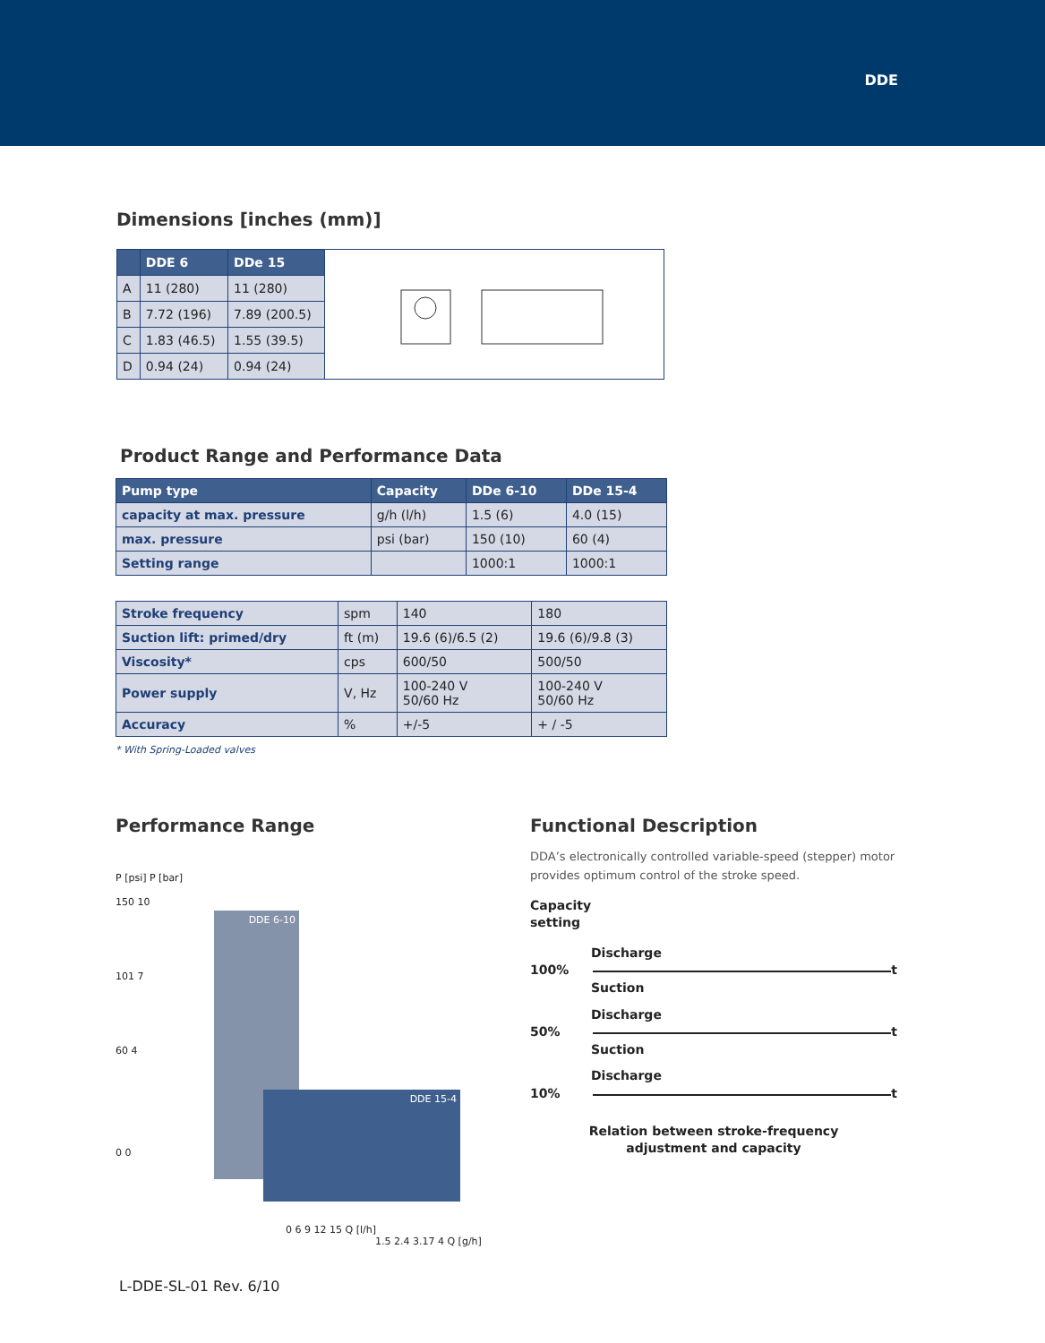DDE
Dimensions [inches (mm)]
| | DDE 6 | DDe 15 |
| --- | --- | --- |
| A | 11 (280) | 11 (280) |
| B | 7.72 (196) | 7.89 (200.5) |
| C | 1.83 (46.5) | 1.55 (39.5) |
| D | 0.94 (24) | 0.94 (24) |
Product Range and Performance Data
| Pump type | Capacity | DDe 6-10 | DDe 15-4 |
| --- | --- | --- | --- |
| capacity at max. pressure | g/h (l/h) | 1.5 (6) | 4.0 (15) |
| max. pressure | psi (bar) | 150 (10) | 60 (4) |
| Setting range | | 1000:1 | 1000:1 |
| Stroke frequency | spm | 140 | 180 |
| Suction lift: primed/dry | ft (m) | 19.6 (6)/6.5 (2) | 19.6 (6)/9.8 (3) |
| Viscosity* | cps | 600/50 | 500/50 |
| Power supply | V, Hz | 100-240 V 50/60 Hz | 100-240 V 50/60 Hz |
| Accuracy | % | +/-5 | + / -5 |
* With Spring-Loaded valves
Performance Range
P [psi] P [bar]
150 10
101 7
60 4
0 0
DDE 6-10
DDE 15-4
0 6 9 12 15 Q [l/h]
1.5 2.4 3.17 4 Q [g/h]
Functional Description
DDA’s electronically controlled variable-speed (stepper) motor provides optimum control of the stroke speed.
Capacity
setting
Discharge
100% t
Suction
Discharge
50% t
Suction
Discharge
10% t
Relation between stroke-frequency
adjustment and capacity
L-DDE-SL-01 Rev. 6/10